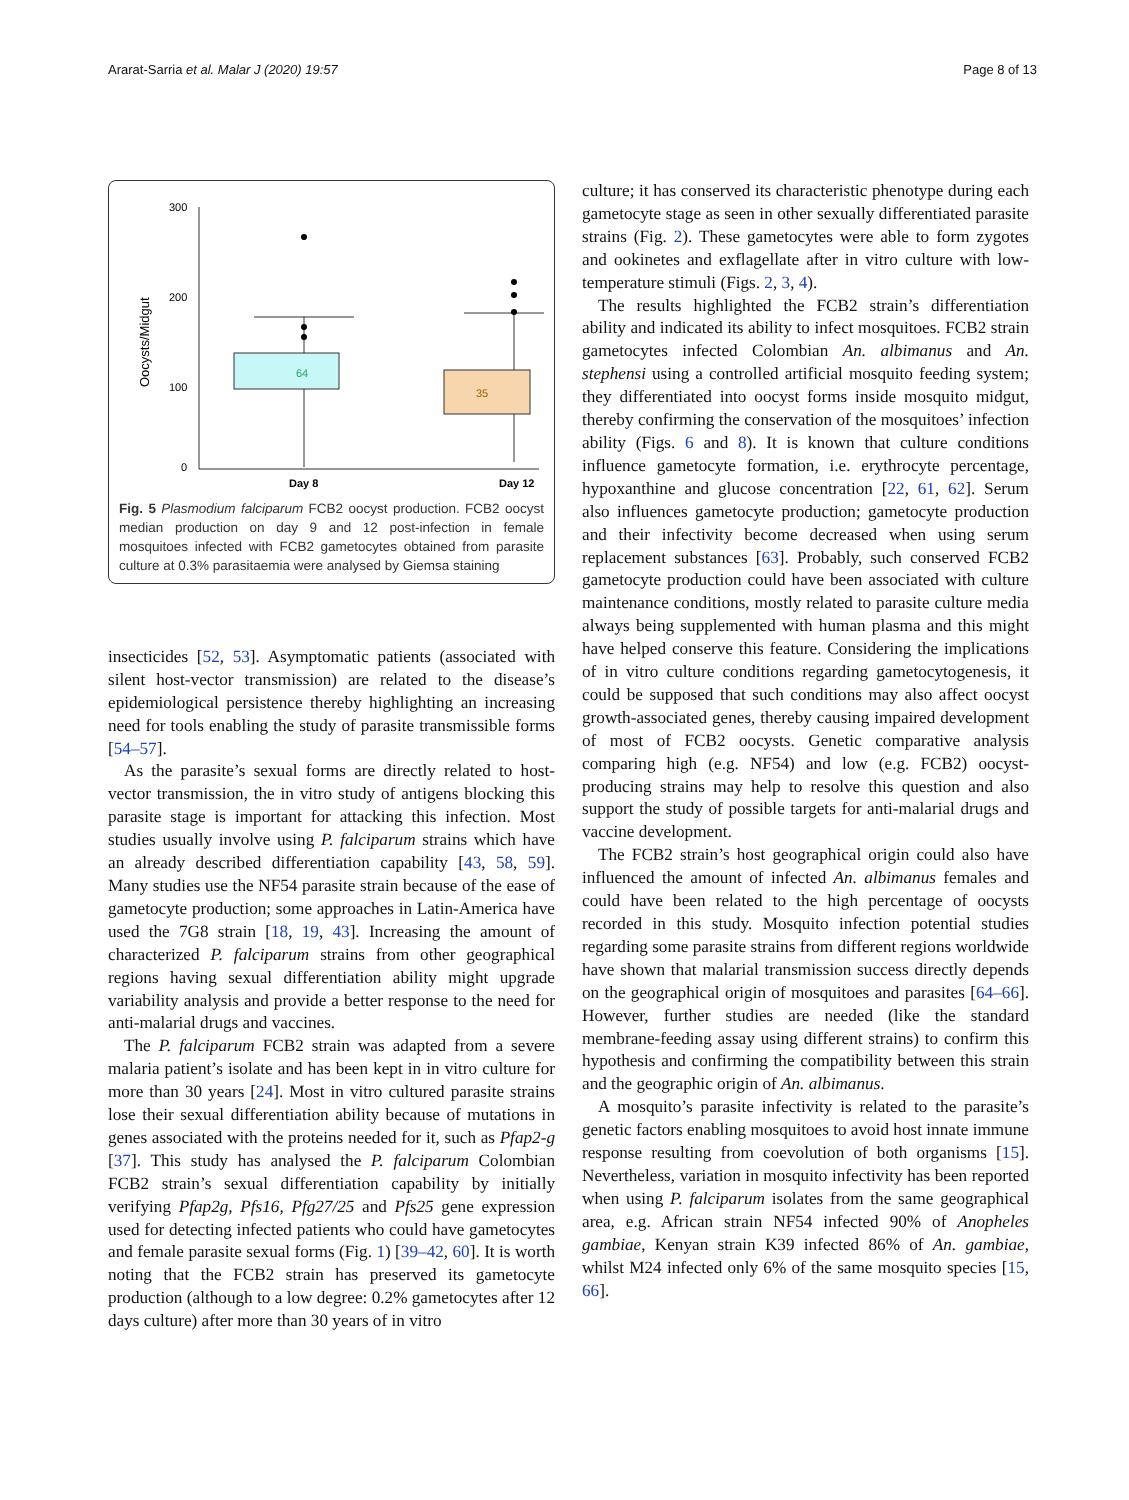Ararat-Sarria et al. Malar J (2020) 19:57 Page 8 of 13
300
200
100
0
Oocysts/Midgut
64
35
Day 8
Day 12
Fig. 5 Plasmodium falciparum FCB2 oocyst production. FCB2 oocyst median production on day 9 and 12 post-infection in female mosquitoes infected with FCB2 gametocytes obtained from parasite culture at 0.3% parasitaemia were analysed by Giemsa staining
insecticides [52, 53]. Asymptomatic patients (associated with silent host-vector transmission) are related to the disease’s epidemiological persistence thereby highlighting an increasing need for tools enabling the study of parasite transmissible forms [54–57].
As the parasite’s sexual forms are directly related to host-vector transmission, the in vitro study of antigens blocking this parasite stage is important for attacking this infection. Most studies usually involve using P. falciparum strains which have an already described differentiation capability [43, 58, 59]. Many studies use the NF54 parasite strain because of the ease of gametocyte production; some approaches in Latin-America have used the 7G8 strain [18, 19, 43]. Increasing the amount of characterized P. falciparum strains from other geographical regions having sexual differentiation ability might upgrade variability analysis and provide a better response to the need for anti-malarial drugs and vaccines.
The P. falciparum FCB2 strain was adapted from a severe malaria patient’s isolate and has been kept in in vitro culture for more than 30 years [24]. Most in vitro cultured parasite strains lose their sexual differentiation ability because of mutations in genes associated with the proteins needed for it, such as Pfap2-g [37]. This study has analysed the P. falciparum Colombian FCB2 strain’s sexual differentiation capability by initially verifying Pfap2g, Pfs16, Pfg27/25 and Pfs25 gene expression used for detecting infected patients who could have gametocytes and female parasite sexual forms (Fig. 1) [39–42, 60]. It is worth noting that the FCB2 strain has preserved its gametocyte production (although to a low degree: 0.2% gametocytes after 12 days culture) after more than 30 years of in vitro
culture; it has conserved its characteristic phenotype during each gametocyte stage as seen in other sexually differentiated parasite strains (Fig. 2). These gametocytes were able to form zygotes and ookinetes and exflagellate after in vitro culture with low-temperature stimuli (Figs. 2, 3, 4).
The results highlighted the FCB2 strain’s differentiation ability and indicated its ability to infect mosquitoes. FCB2 strain gametocytes infected Colombian An. albimanus and An. stephensi using a controlled artificial mosquito feeding system; they differentiated into oocyst forms inside mosquito midgut, thereby confirming the conservation of the mosquitoes’ infection ability (Figs. 6 and 8). It is known that culture conditions influence gametocyte formation, i.e. erythrocyte percentage, hypoxanthine and glucose concentration [22, 61, 62]. Serum also influences gametocyte production; gametocyte production and their infectivity become decreased when using serum replacement substances [63]. Probably, such conserved FCB2 gametocyte production could have been associated with culture maintenance conditions, mostly related to parasite culture media always being supplemented with human plasma and this might have helped conserve this feature. Considering the implications of in vitro culture conditions regarding gametocytogenesis, it could be supposed that such conditions may also affect oocyst growth-associated genes, thereby causing impaired development of most of FCB2 oocysts. Genetic comparative analysis comparing high (e.g. NF54) and low (e.g. FCB2) oocyst-producing strains may help to resolve this question and also support the study of possible targets for anti-malarial drugs and vaccine development.
The FCB2 strain’s host geographical origin could also have influenced the amount of infected An. albimanus females and could have been related to the high percentage of oocysts recorded in this study. Mosquito infection potential studies regarding some parasite strains from different regions worldwide have shown that malarial transmission success directly depends on the geographical origin of mosquitoes and parasites [64–66]. However, further studies are needed (like the standard membrane-feeding assay using different strains) to confirm this hypothesis and confirming the compatibility between this strain and the geographic origin of An. albimanus.
A mosquito’s parasite infectivity is related to the parasite’s genetic factors enabling mosquitoes to avoid host innate immune response resulting from coevolution of both organisms [15]. Nevertheless, variation in mosquito infectivity has been reported when using P. falciparum isolates from the same geographical area, e.g. African strain NF54 infected 90% of Anopheles gambiae, Kenyan strain K39 infected 86% of An. gambiae, whilst M24 infected only 6% of the same mosquito species [15, 66].